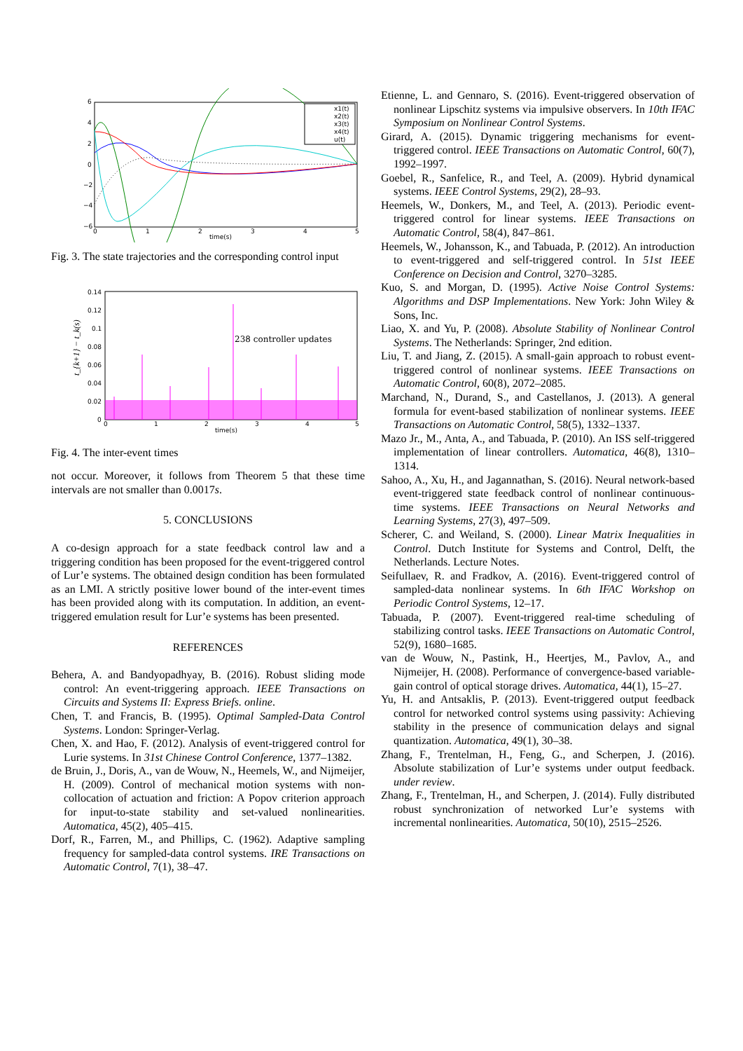6
4
2
0
−2
−4
−6
0
1
2
3
4
5
time(s)
x1(t)
x2(t)
x3(t)
x4(t)
u(t)
Fig. 3. The state trajectories and the corresponding control input
0.14
0.12
0.1
0.08
0.06
0.04
0.02
0
0
1
2
3
4
5
time(s)
t_{k+1} − t_k(s)
238 controller updates
Fig. 4. The inter-event times
not occur. Moreover, it follows from Theorem 5 that these time intervals are not smaller than 0.0017s.
5. CONCLUSIONS
A co-design approach for a state feedback control law and a triggering condition has been proposed for the event-triggered control of Lur’e systems. The obtained design condition has been formulated as an LMI. A strictly positive lower bound of the inter-event times has been provided along with its computation. In addition, an event-triggered emulation result for Lur’e systems has been presented.
REFERENCES
Behera, A. and Bandyopadhyay, B. (2016). Robust sliding mode control: An event-triggering approach. IEEE Transactions on Circuits and Systems II: Express Briefs. online.
Chen, T. and Francis, B. (1995). Optimal Sampled-Data Control Systems. London: Springer-Verlag.
Chen, X. and Hao, F. (2012). Analysis of event-triggered control for Lurie systems. In 31st Chinese Control Conference, 1377–1382.
de Bruin, J., Doris, A., van de Wouw, N., Heemels, W., and Nijmeijer, H. (2009). Control of mechanical motion systems with non-collocation of actuation and friction: A Popov criterion approach for input-to-state stability and set-valued nonlinearities. Automatica, 45(2), 405–415.
Dorf, R., Farren, M., and Phillips, C. (1962). Adaptive sampling frequency for sampled-data control systems. IRE Transactions on Automatic Control, 7(1), 38–47.
Etienne, L. and Gennaro, S. (2016). Event-triggered observation of nonlinear Lipschitz systems via impulsive observers. In 10th IFAC Symposium on Nonlinear Control Systems.
Girard, A. (2015). Dynamic triggering mechanisms for event-triggered control. IEEE Transactions on Automatic Control, 60(7), 1992–1997.
Goebel, R., Sanfelice, R., and Teel, A. (2009). Hybrid dynamical systems. IEEE Control Systems, 29(2), 28–93.
Heemels, W., Donkers, M., and Teel, A. (2013). Periodic event-triggered control for linear systems. IEEE Transactions on Automatic Control, 58(4), 847–861.
Heemels, W., Johansson, K., and Tabuada, P. (2012). An introduction to event-triggered and self-triggered control. In 51st IEEE Conference on Decision and Control, 3270–3285.
Kuo, S. and Morgan, D. (1995). Active Noise Control Systems: Algorithms and DSP Implementations. New York: John Wiley & Sons, Inc.
Liao, X. and Yu, P. (2008). Absolute Stability of Nonlinear Control Systems. The Netherlands: Springer, 2nd edition.
Liu, T. and Jiang, Z. (2015). A small-gain approach to robust event-triggered control of nonlinear systems. IEEE Transactions on Automatic Control, 60(8), 2072–2085.
Marchand, N., Durand, S., and Castellanos, J. (2013). A general formula for event-based stabilization of nonlinear systems. IEEE Transactions on Automatic Control, 58(5), 1332–1337.
Mazo Jr., M., Anta, A., and Tabuada, P. (2010). An ISS self-triggered implementation of linear controllers. Automatica, 46(8), 1310–1314.
Sahoo, A., Xu, H., and Jagannathan, S. (2016). Neural network-based event-triggered state feedback control of nonlinear continuous-time systems. IEEE Transactions on Neural Networks and Learning Systems, 27(3), 497–509.
Scherer, C. and Weiland, S. (2000). Linear Matrix Inequalities in Control. Dutch Institute for Systems and Control, Delft, the Netherlands. Lecture Notes.
Seifullaev, R. and Fradkov, A. (2016). Event-triggered control of sampled-data nonlinear systems. In 6th IFAC Workshop on Periodic Control Systems, 12–17.
Tabuada, P. (2007). Event-triggered real-time scheduling of stabilizing control tasks. IEEE Transactions on Automatic Control, 52(9), 1680–1685.
van de Wouw, N., Pastink, H., Heertjes, M., Pavlov, A., and Nijmeijer, H. (2008). Performance of convergence-based variable-gain control of optical storage drives. Automatica, 44(1), 15–27.
Yu, H. and Antsaklis, P. (2013). Event-triggered output feedback control for networked control systems using passivity: Achieving stability in the presence of communication delays and signal quantization. Automatica, 49(1), 30–38.
Zhang, F., Trentelman, H., Feng, G., and Scherpen, J. (2016). Absolute stabilization of Lur’e systems under output feedback. under review.
Zhang, F., Trentelman, H., and Scherpen, J. (2014). Fully distributed robust synchronization of networked Lur’e systems with incremental nonlinearities. Automatica, 50(10), 2515–2526.